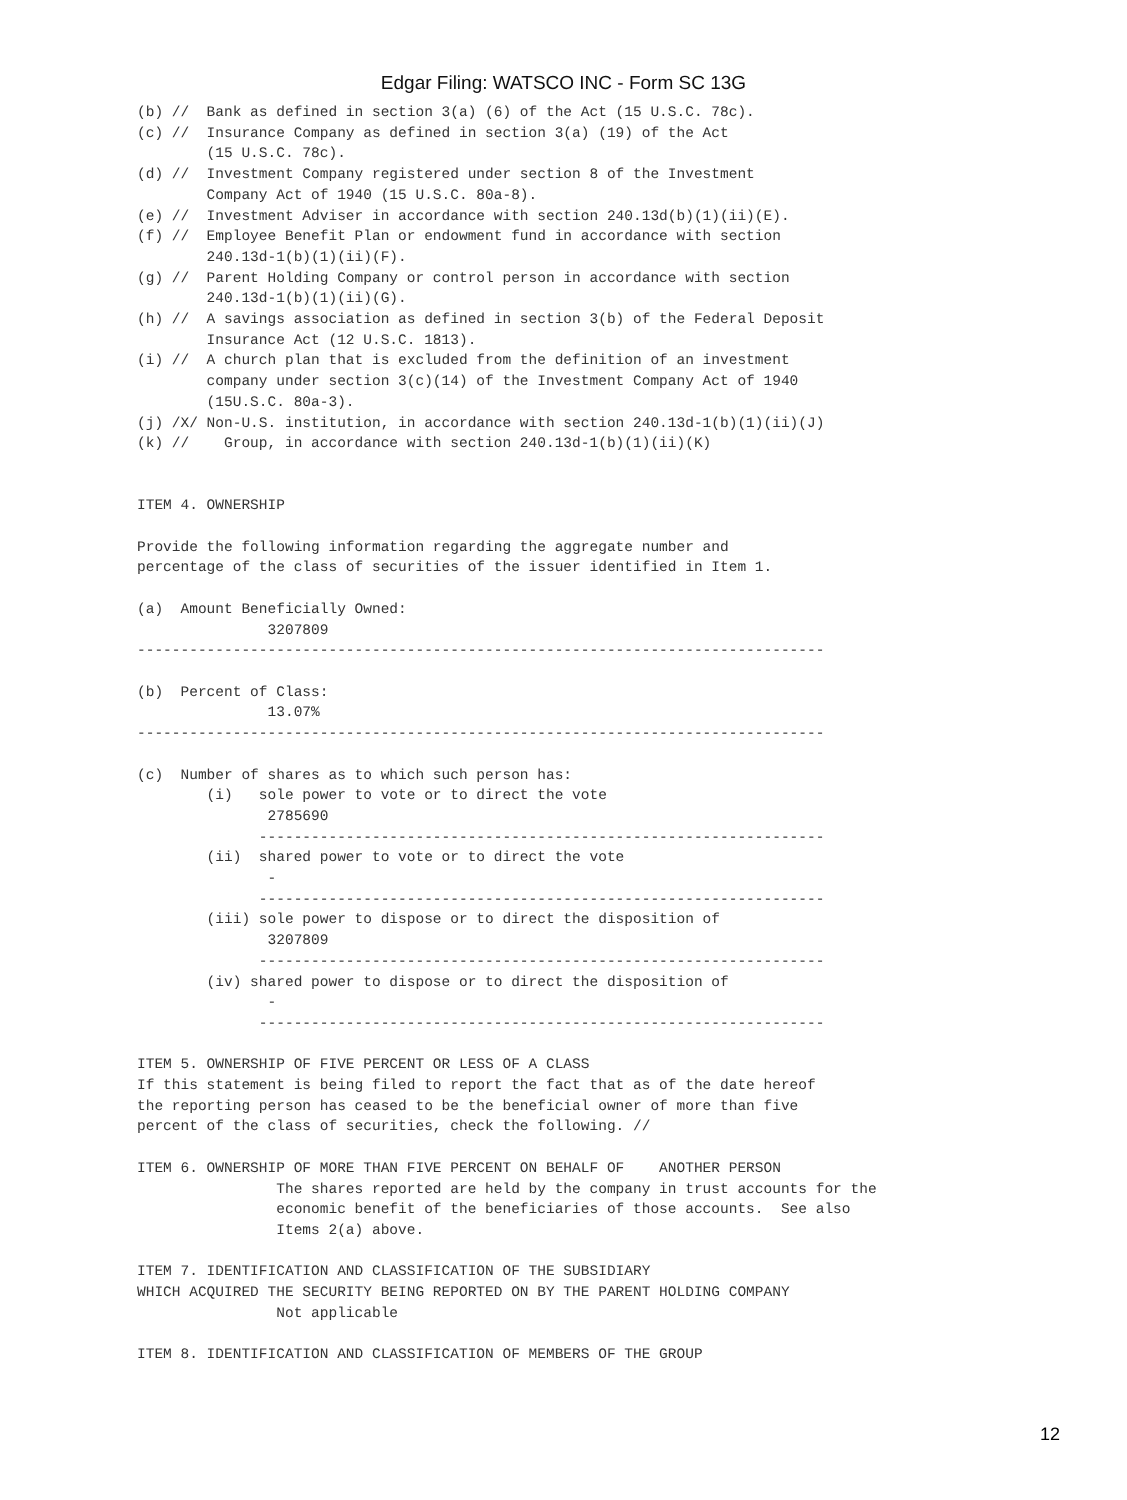Edgar Filing: WATSCO INC - Form SC 13G
(b) //  Bank as defined in section 3(a) (6) of the Act (15 U.S.C. 78c).
(c) //  Insurance Company as defined in section 3(a) (19) of the Act
        (15 U.S.C. 78c).
(d) //  Investment Company registered under section 8 of the Investment
        Company Act of 1940 (15 U.S.C. 80a-8).
(e) //  Investment Adviser in accordance with section 240.13d(b)(1)(ii)(E).
(f) //  Employee Benefit Plan or endowment fund in accordance with section
        240.13d-1(b)(1)(ii)(F).
(g) //  Parent Holding Company or control person in accordance with section
        240.13d-1(b)(1)(ii)(G).
(h) //  A savings association as defined in section 3(b) of the Federal Deposit
        Insurance Act (12 U.S.C. 1813).
(i) //  A church plan that is excluded from the definition of an investment
        company under section 3(c)(14) of the Investment Company Act of 1940
        (15U.S.C. 80a-3).
(j) /X/ Non-U.S. institution, in accordance with section 240.13d-1(b)(1)(ii)(J)
(k) //    Group, in accordance with section 240.13d-1(b)(1)(ii)(K)


ITEM 4. OWNERSHIP

Provide the following information regarding the aggregate number and
percentage of the class of securities of the issuer identified in Item 1.

(a)  Amount Beneficially Owned:
               3207809
-------------------------------------------------------------------------------

(b)  Percent of Class:
               13.07%
-------------------------------------------------------------------------------

(c)  Number of shares as to which such person has:
        (i)   sole power to vote or to direct the vote
               2785690
              -----------------------------------------------------------------
        (ii)  shared power to vote or to direct the vote
               -
              -----------------------------------------------------------------
        (iii) sole power to dispose or to direct the disposition of
               3207809
              -----------------------------------------------------------------
        (iv) shared power to dispose or to direct the disposition of
               -
              -----------------------------------------------------------------

ITEM 5. OWNERSHIP OF FIVE PERCENT OR LESS OF A CLASS
If this statement is being filed to report the fact that as of the date hereof
the reporting person has ceased to be the beneficial owner of more than five
percent of the class of securities, check the following. //

ITEM 6. OWNERSHIP OF MORE THAN FIVE PERCENT ON BEHALF OF    ANOTHER PERSON
                The shares reported are held by the company in trust accounts for the
                economic benefit of the beneficiaries of those accounts.  See also
                Items 2(a) above.

ITEM 7. IDENTIFICATION AND CLASSIFICATION OF THE SUBSIDIARY
WHICH ACQUIRED THE SECURITY BEING REPORTED ON BY THE PARENT HOLDING COMPANY
                Not applicable

ITEM 8. IDENTIFICATION AND CLASSIFICATION OF MEMBERS OF THE GROUP
12